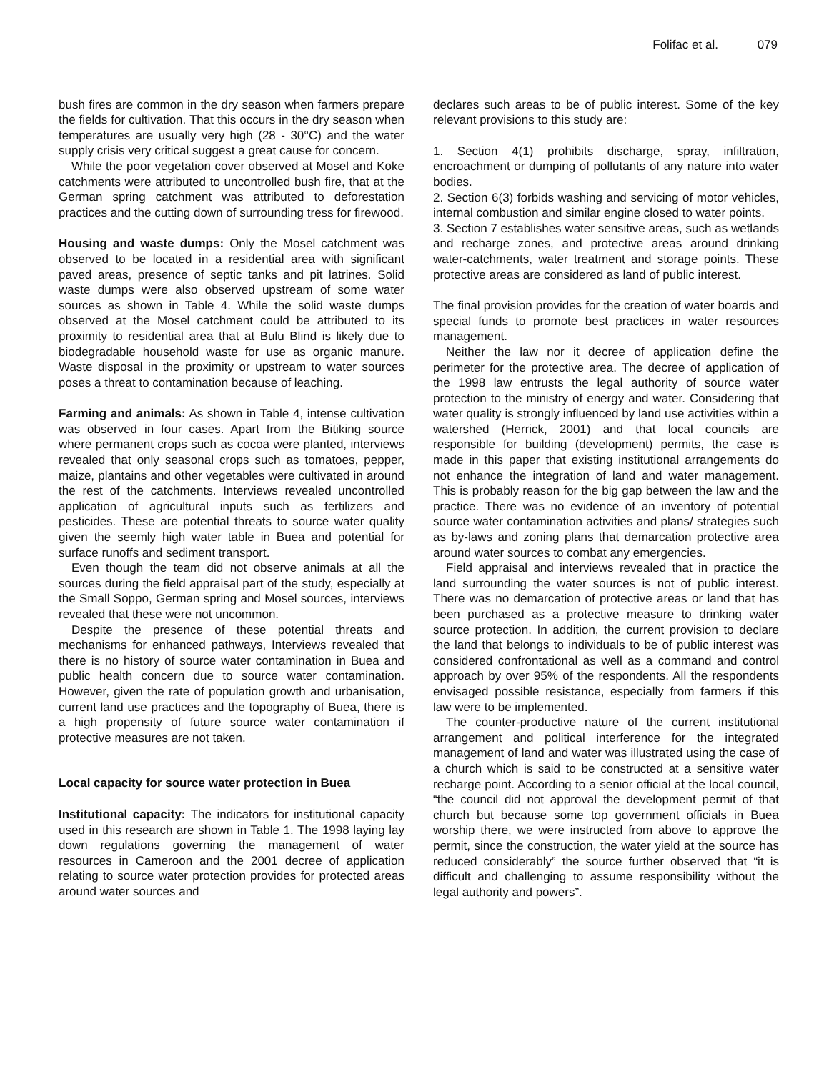Folifac et al. 079
bush fires are common in the dry season when farmers prepare the fields for cultivation. That this occurs in the dry season when temperatures are usually very high (28 - 30°C) and the water supply crisis very critical suggest a great cause for concern.
While the poor vegetation cover observed at Mosel and Koke catchments were attributed to uncontrolled bush fire, that at the German spring catchment was attributed to deforestation practices and the cutting down of surrounding tress for firewood.
Housing and waste dumps: Only the Mosel catchment was observed to be located in a residential area with significant paved areas, presence of septic tanks and pit latrines. Solid waste dumps were also observed upstream of some water sources as shown in Table 4. While the solid waste dumps observed at the Mosel catchment could be attributed to its proximity to residential area that at Bulu Blind is likely due to biodegradable household waste for use as organic manure. Waste disposal in the proximity or upstream to water sources poses a threat to contamination because of leaching.
Farming and animals: As shown in Table 4, intense cultivation was observed in four cases. Apart from the Bitiking source where permanent crops such as cocoa were planted, interviews revealed that only seasonal crops such as tomatoes, pepper, maize, plantains and other vegetables were cultivated in around the rest of the catchments. Interviews revealed uncontrolled application of agricultural inputs such as fertilizers and pesticides. These are potential threats to source water quality given the seemly high water table in Buea and potential for surface runoffs and sediment transport.
Even though the team did not observe animals at all the sources during the field appraisal part of the study, especially at the Small Soppo, German spring and Mosel sources, interviews revealed that these were not uncommon.
Despite the presence of these potential threats and mechanisms for enhanced pathways, Interviews revealed that there is no history of source water contamination in Buea and public health concern due to source water contamination. However, given the rate of population growth and urbanisation, current land use practices and the topography of Buea, there is a high propensity of future source water contamination if protective measures are not taken.
Local capacity for source water protection in Buea
Institutional capacity: The indicators for institutional capacity used in this research are shown in Table 1. The 1998 laying lay down regulations governing the management of water resources in Cameroon and the 2001 decree of application relating to source water protection provides for protected areas around water sources and
declares such areas to be of public interest. Some of the key relevant provisions to this study are:
1. Section 4(1) prohibits discharge, spray, infiltration, encroachment or dumping of pollutants of any nature into water bodies.
2. Section 6(3) forbids washing and servicing of motor vehicles, internal combustion and similar engine closed to water points.
3. Section 7 establishes water sensitive areas, such as wetlands and recharge zones, and protective areas around drinking water-catchments, water treatment and storage points. These protective areas are considered as land of public interest.
The final provision provides for the creation of water boards and special funds to promote best practices in water resources management.
Neither the law nor it decree of application define the perimeter for the protective area. The decree of application of the 1998 law entrusts the legal authority of source water protection to the ministry of energy and water. Considering that water quality is strongly influenced by land use activities within a watershed (Herrick, 2001) and that local councils are responsible for building (development) permits, the case is made in this paper that existing institutional arrangements do not enhance the integration of land and water management. This is probably reason for the big gap between the law and the practice. There was no evidence of an inventory of potential source water contamination activities and plans/ strategies such as by-laws and zoning plans that demarcation protective area around water sources to combat any emergencies.
Field appraisal and interviews revealed that in practice the land surrounding the water sources is not of public interest. There was no demarcation of protective areas or land that has been purchased as a protective measure to drinking water source protection. In addition, the current provision to declare the land that belongs to individuals to be of public interest was considered confrontational as well as a command and control approach by over 95% of the respondents. All the respondents envisaged possible resistance, especially from farmers if this law were to be implemented.
The counter-productive nature of the current institutional arrangement and political interference for the integrated management of land and water was illustrated using the case of a church which is said to be constructed at a sensitive water recharge point. According to a senior official at the local council, “the council did not approval the development permit of that church but because some top government officials in Buea worship there, we were instructed from above to approve the permit, since the construction, the water yield at the source has reduced considerably” the source further observed that “it is difficult and challenging to assume responsibility without the legal authority and powers”.